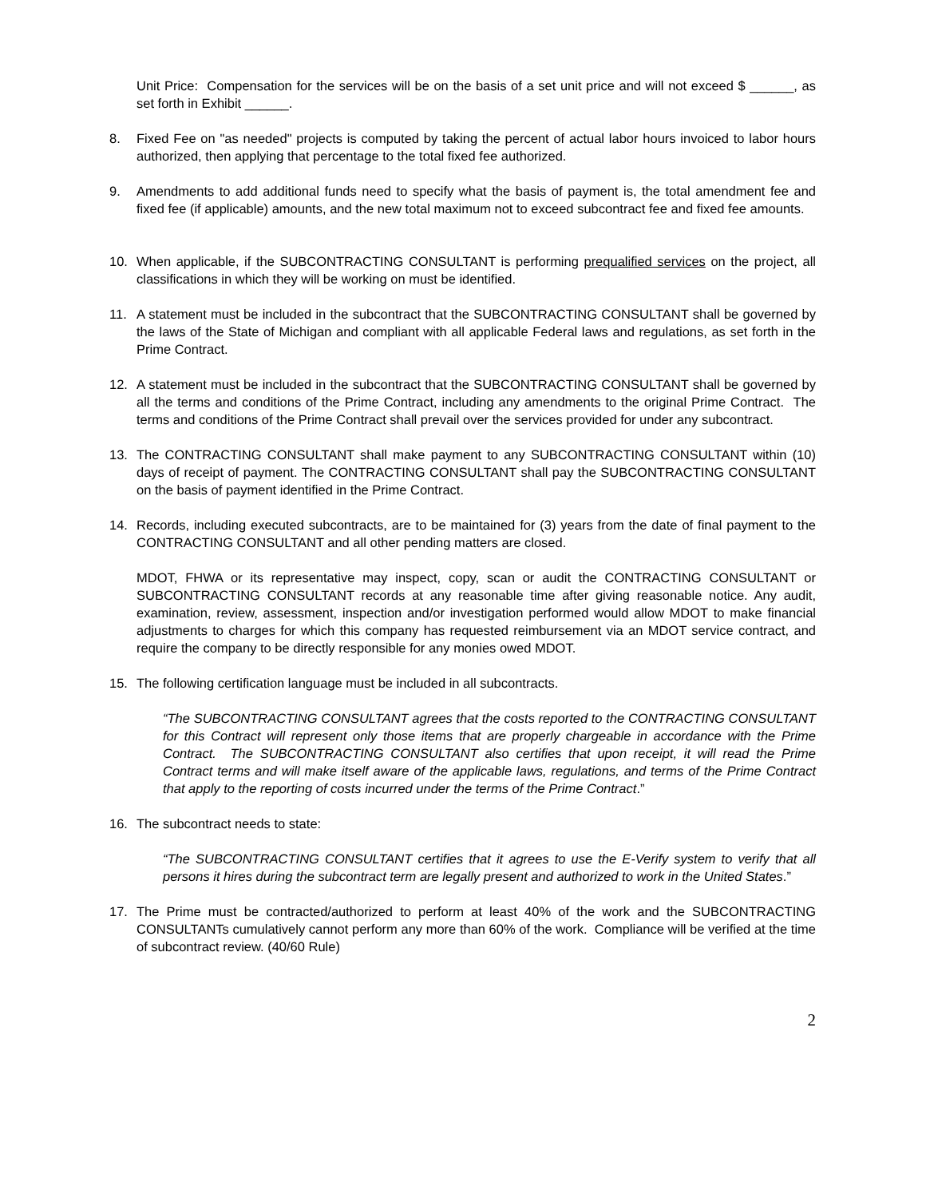Unit Price: Compensation for the services will be on the basis of a set unit price and will not exceed $ ______, as set forth in Exhibit ______.
8. Fixed Fee on "as needed" projects is computed by taking the percent of actual labor hours invoiced to labor hours authorized, then applying that percentage to the total fixed fee authorized.
9. Amendments to add additional funds need to specify what the basis of payment is, the total amendment fee and fixed fee (if applicable) amounts, and the new total maximum not to exceed subcontract fee and fixed fee amounts.
10. When applicable, if the SUBCONTRACTING CONSULTANT is performing prequalified services on the project, all classifications in which they will be working on must be identified.
11. A statement must be included in the subcontract that the SUBCONTRACTING CONSULTANT shall be governed by the laws of the State of Michigan and compliant with all applicable Federal laws and regulations, as set forth in the Prime Contract.
12. A statement must be included in the subcontract that the SUBCONTRACTING CONSULTANT shall be governed by all the terms and conditions of the Prime Contract, including any amendments to the original Prime Contract. The terms and conditions of the Prime Contract shall prevail over the services provided for under any subcontract.
13. The CONTRACTING CONSULTANT shall make payment to any SUBCONTRACTING CONSULTANT within (10) days of receipt of payment. The CONTRACTING CONSULTANT shall pay the SUBCONTRACTING CONSULTANT on the basis of payment identified in the Prime Contract.
14. Records, including executed subcontracts, are to be maintained for (3) years from the date of final payment to the CONTRACTING CONSULTANT and all other pending matters are closed.
MDOT, FHWA or its representative may inspect, copy, scan or audit the CONTRACTING CONSULTANT or SUBCONTRACTING CONSULTANT records at any reasonable time after giving reasonable notice. Any audit, examination, review, assessment, inspection and/or investigation performed would allow MDOT to make financial adjustments to charges for which this company has requested reimbursement via an MDOT service contract, and require the company to be directly responsible for any monies owed MDOT.
15. The following certification language must be included in all subcontracts.
“The SUBCONTRACTING CONSULTANT agrees that the costs reported to the CONTRACTING CONSULTANT for this Contract will represent only those items that are properly chargeable in accordance with the Prime Contract. The SUBCONTRACTING CONSULTANT also certifies that upon receipt, it will read the Prime Contract terms and will make itself aware of the applicable laws, regulations, and terms of the Prime Contract that apply to the reporting of costs incurred under the terms of the Prime Contract.”
16. The subcontract needs to state:
“The SUBCONTRACTING CONSULTANT certifies that it agrees to use the E-Verify system to verify that all persons it hires during the subcontract term are legally present and authorized to work in the United States.”
17. The Prime must be contracted/authorized to perform at least 40% of the work and the SUBCONTRACTING CONSULTANTs cumulatively cannot perform any more than 60% of the work. Compliance will be verified at the time of subcontract review. (40/60 Rule)
2